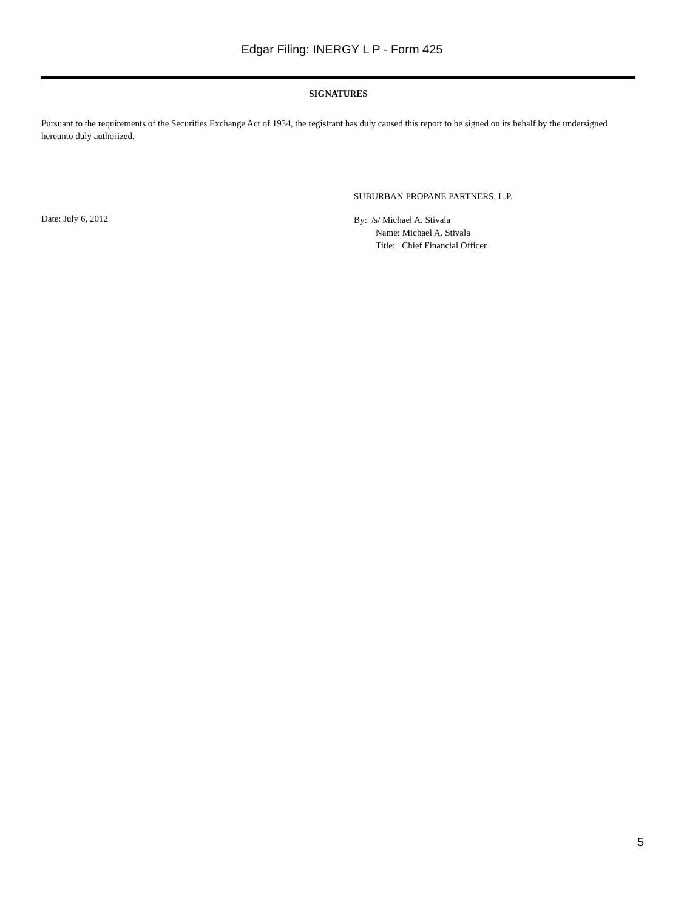Edgar Filing: INERGY L P - Form 425
SIGNATURES
Pursuant to the requirements of the Securities Exchange Act of 1934, the registrant has duly caused this report to be signed on its behalf by the undersigned hereunto duly authorized.
SUBURBAN PROPANE PARTNERS, L.P.
Date: July 6, 2012
By: /s/ Michael A. Stivala
Name: Michael A. Stivala
Title: Chief Financial Officer
5